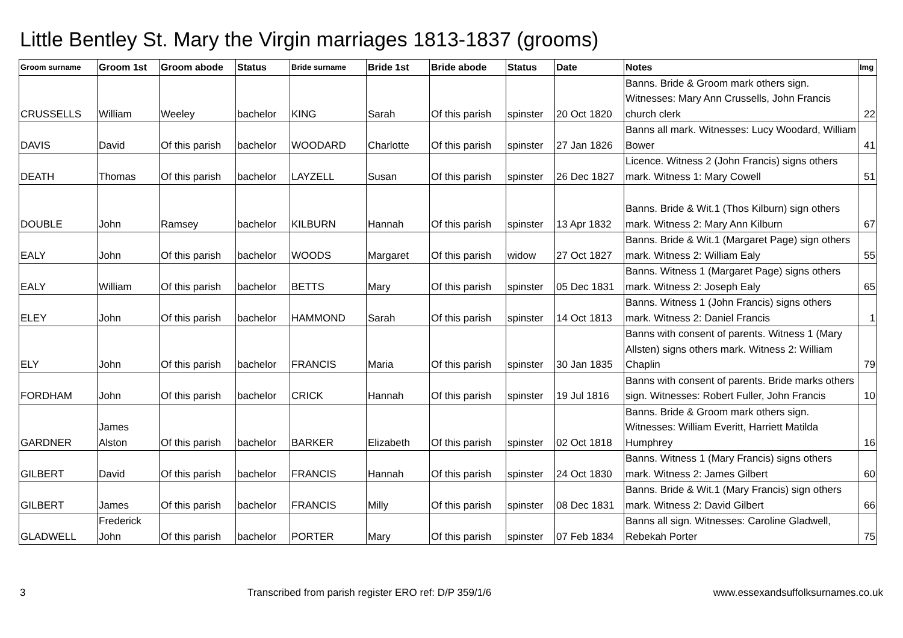Little Bentley St. Mary the Virgin marriages 1813-1837 (grooms)
| Groom surname | Groom 1st | Groom abode | Status | Bride surname | Bride 1st | Bride abode | Status | Date | Notes | Img |
| --- | --- | --- | --- | --- | --- | --- | --- | --- | --- | --- |
| CRUSSELLS | William | Weeley | bachelor | KING | Sarah | Of this parish | spinster | 20 Oct 1820 | Banns. Bride & Groom mark others sign. Witnesses: Mary Ann Crussells, John Francis church clerk | 22 |
| DAVIS | David | Of this parish | bachelor | WOODARD | Charlotte | Of this parish | spinster | 27 Jan 1826 | Banns all mark. Witnesses: Lucy Woodard, William Bower | 41 |
| DEATH | Thomas | Of this parish | bachelor | LAYZELL | Susan | Of this parish | spinster | 26 Dec 1827 | Licence. Witness 2 (John Francis) signs others mark. Witness 1: Mary Cowell | 51 |
| DOUBLE | John | Ramsey | bachelor | KILBURN | Hannah | Of this parish | spinster | 13 Apr 1832 | Banns. Bride & Wit.1 (Thos Kilburn) sign others mark. Witness 2: Mary Ann Kilburn | 67 |
| EALY | John | Of this parish | bachelor | WOODS | Margaret | Of this parish | widow | 27 Oct 1827 | Banns. Bride & Wit.1 (Margaret Page) sign others mark. Witness 2: William Ealy | 55 |
| EALY | William | Of this parish | bachelor | BETTS | Mary | Of this parish | spinster | 05 Dec 1831 | Banns. Witness 1 (Margaret Page) signs others mark. Witness 2: Joseph Ealy | 65 |
| ELEY | John | Of this parish | bachelor | HAMMOND | Sarah | Of this parish | spinster | 14 Oct 1813 | Banns. Witness 1 (John Francis) signs others mark. Witness 2: Daniel Francis | 1 |
| ELY | John | Of this parish | bachelor | FRANCIS | Maria | Of this parish | spinster | 30 Jan 1835 | Banns with consent of parents. Witness 1 (Mary Allsten) signs others mark. Witness 2: William Chaplin | 79 |
| FORDHAM | John | Of this parish | bachelor | CRICK | Hannah | Of this parish | spinster | 19 Jul 1816 | Banns with consent of parents. Bride marks others sign. Witnesses: Robert Fuller, John Francis | 10 |
| GARDNER | James Alston | Of this parish | bachelor | BARKER | Elizabeth | Of this parish | spinster | 02 Oct 1818 | Banns. Bride & Groom mark others sign. Witnesses: William Everitt, Harriett Matilda Humphrey | 16 |
| GILBERT | David | Of this parish | bachelor | FRANCIS | Hannah | Of this parish | spinster | 24 Oct 1830 | Banns. Witness 1 (Mary Francis) signs others mark. Witness 2: James Gilbert | 60 |
| GILBERT | James | Of this parish | bachelor | FRANCIS | Milly | Of this parish | spinster | 08 Dec 1831 | Banns. Bride & Wit.1 (Mary Francis) sign others mark. Witness 2: David Gilbert | 66 |
| GLADWELL | Frederick John | Of this parish | bachelor | PORTER | Mary | Of this parish | spinster | 07 Feb 1834 | Banns all sign. Witnesses: Caroline Gladwell, Rebekah Porter | 75 |
3 Transcribed from parish register ERO ref: D/P 359/1/6 www.essexandsuffolksurnames.co.uk